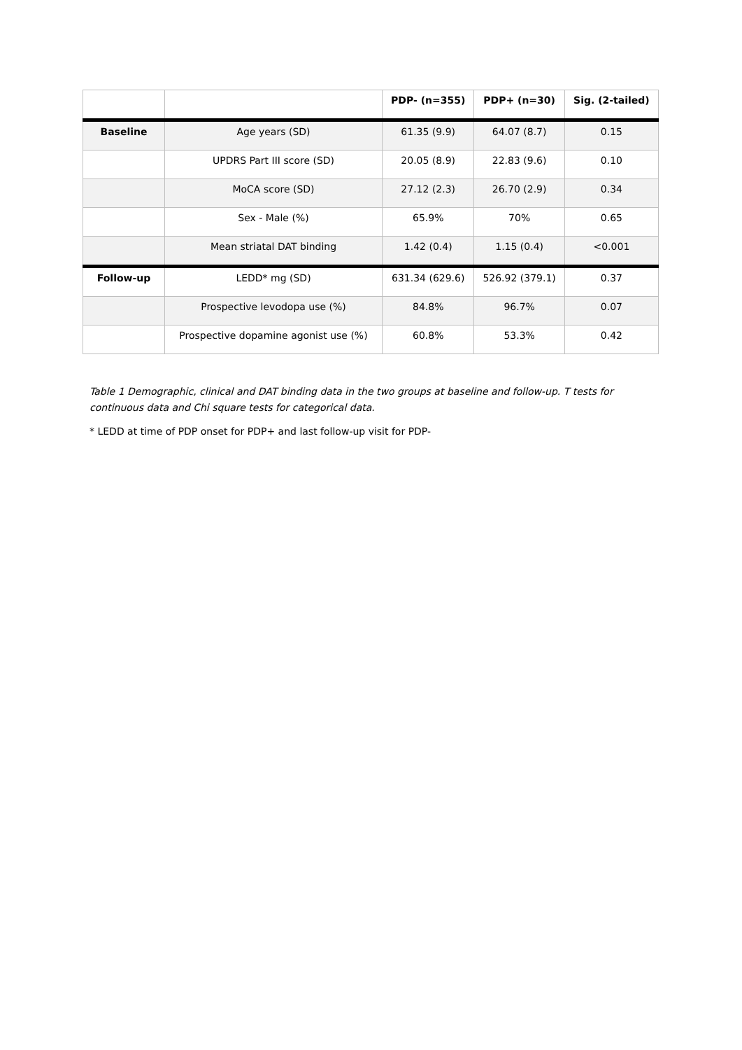| | | PDP- (n=355) | PDP+ (n=30) | Sig. (2-tailed) |
| --- | --- | --- | --- | --- |
| Baseline | Age years (SD) | 61.35 (9.9) | 64.07 (8.7) | 0.15 |
| | UPDRS Part III score (SD) | 20.05 (8.9) | 22.83 (9.6) | 0.10 |
| | MoCA score (SD) | 27.12 (2.3) | 26.70 (2.9) | 0.34 |
| | Sex - Male (%) | 65.9% | 70% | 0.65 |
| | Mean striatal DAT binding | 1.42 (0.4) | 1.15 (0.4) | <0.001 |
| Follow-up | LEDD* mg (SD) | 631.34 (629.6) | 526.92 (379.1) | 0.37 |
| | Prospective levodopa use (%) | 84.8% | 96.7% | 0.07 |
| | Prospective dopamine agonist use (%) | 60.8% | 53.3% | 0.42 |
Table 1 Demographic, clinical and DAT binding data in the two groups at baseline and follow-up. T tests for continuous data and Chi square tests for categorical data.
* LEDD at time of PDP onset for PDP+ and last follow-up visit for PDP-